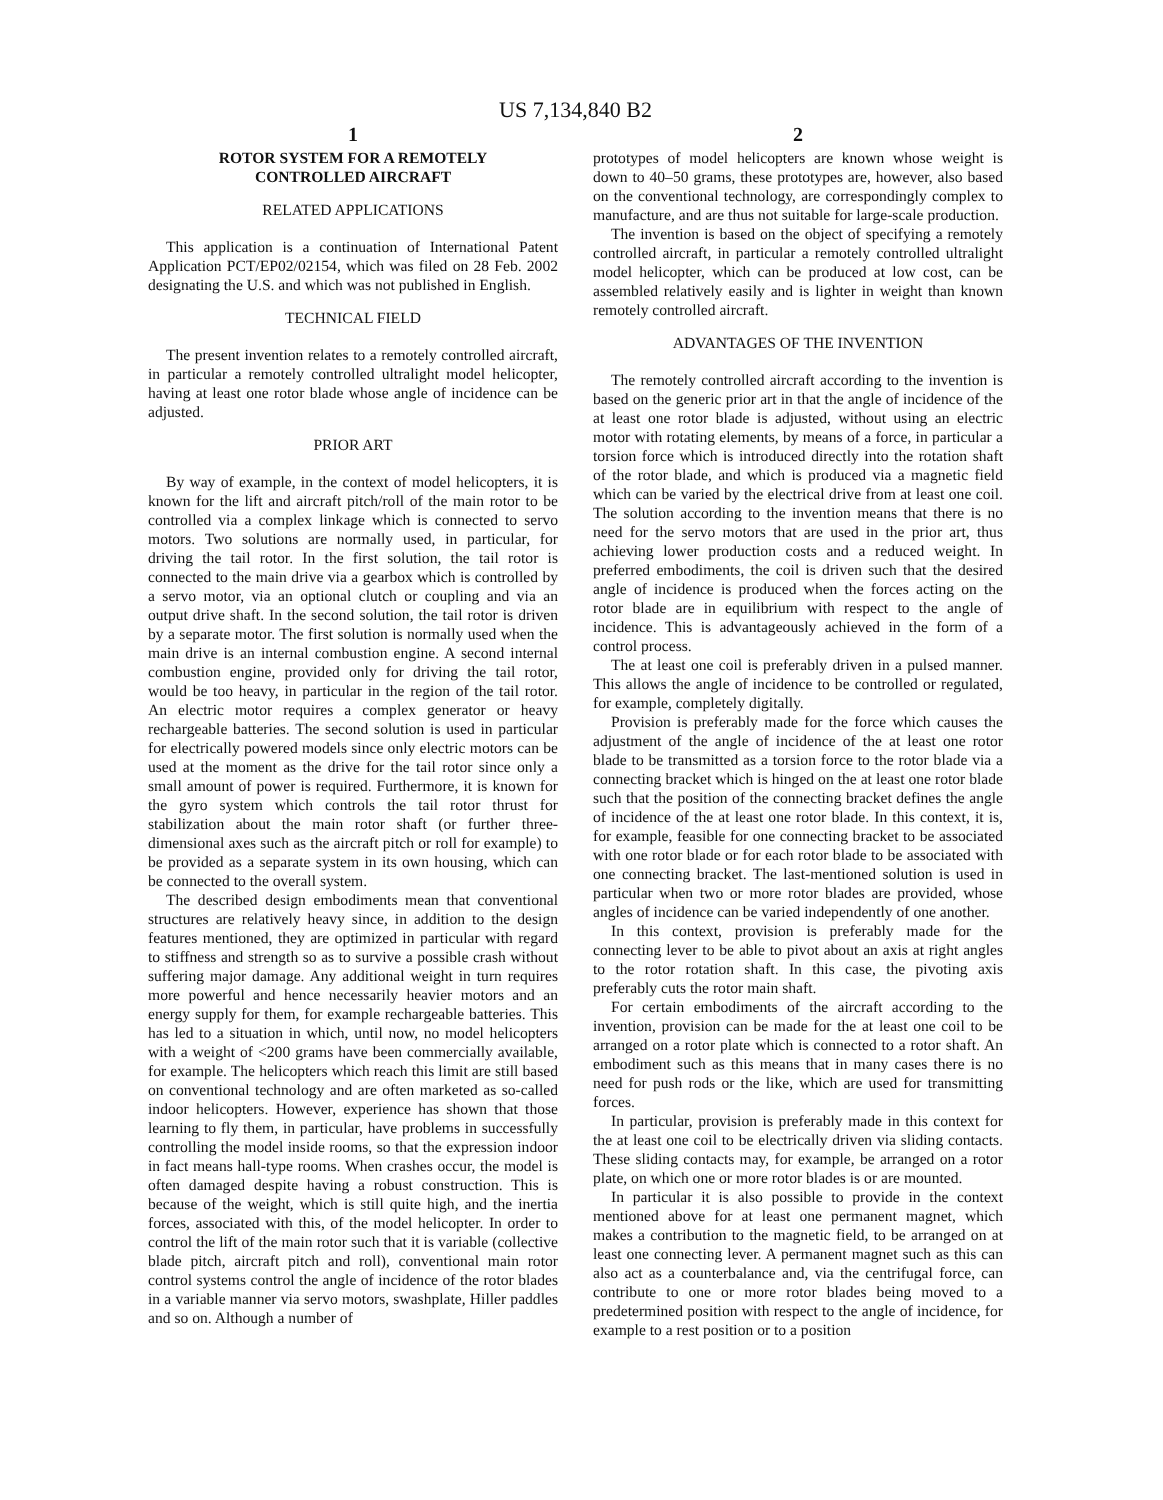US 7,134,840 B2
1
ROTOR SYSTEM FOR A REMOTELY
CONTROLLED AIRCRAFT
RELATED APPLICATIONS
This application is a continuation of International Patent Application PCT/EP02/02154, which was filed on 28 Feb. 2002 designating the U.S. and which was not published in English.
TECHNICAL FIELD
The present invention relates to a remotely controlled aircraft, in particular a remotely controlled ultralight model helicopter, having at least one rotor blade whose angle of incidence can be adjusted.
PRIOR ART
By way of example, in the context of model helicopters, it is known for the lift and aircraft pitch/roll of the main rotor to be controlled via a complex linkage which is connected to servo motors. Two solutions are normally used, in particular, for driving the tail rotor. In the first solution, the tail rotor is connected to the main drive via a gearbox which is controlled by a servo motor, via an optional clutch or coupling and via an output drive shaft. In the second solution, the tail rotor is driven by a separate motor. The first solution is normally used when the main drive is an internal combustion engine. A second internal combustion engine, provided only for driving the tail rotor, would be too heavy, in particular in the region of the tail rotor. An electric motor requires a complex generator or heavy rechargeable batteries. The second solution is used in particular for electrically powered models since only electric motors can be used at the moment as the drive for the tail rotor since only a small amount of power is required. Furthermore, it is known for the gyro system which controls the tail rotor thrust for stabilization about the main rotor shaft (or further three-dimensional axes such as the aircraft pitch or roll for example) to be provided as a separate system in its own housing, which can be connected to the overall system.
The described design embodiments mean that conventional structures are relatively heavy since, in addition to the design features mentioned, they are optimized in particular with regard to stiffness and strength so as to survive a possible crash without suffering major damage. Any additional weight in turn requires more powerful and hence necessarily heavier motors and an energy supply for them, for example rechargeable batteries. This has led to a situation in which, until now, no model helicopters with a weight of <200 grams have been commercially available, for example. The helicopters which reach this limit are still based on conventional technology and are often marketed as so-called indoor helicopters. However, experience has shown that those learning to fly them, in particular, have problems in successfully controlling the model inside rooms, so that the expression indoor in fact means hall-type rooms. When crashes occur, the model is often damaged despite having a robust construction. This is because of the weight, which is still quite high, and the inertia forces, associated with this, of the model helicopter. In order to control the lift of the main rotor such that it is variable (collective blade pitch, aircraft pitch and roll), conventional main rotor control systems control the angle of incidence of the rotor blades in a variable manner via servo motors, swashplate, Hiller paddles and so on. Although a number of
2
prototypes of model helicopters are known whose weight is down to 40–50 grams, these prototypes are, however, also based on the conventional technology, are correspondingly complex to manufacture, and are thus not suitable for large-scale production.
The invention is based on the object of specifying a remotely controlled aircraft, in particular a remotely controlled ultralight model helicopter, which can be produced at low cost, can be assembled relatively easily and is lighter in weight than known remotely controlled aircraft.
ADVANTAGES OF THE INVENTION
The remotely controlled aircraft according to the invention is based on the generic prior art in that the angle of incidence of the at least one rotor blade is adjusted, without using an electric motor with rotating elements, by means of a force, in particular a torsion force which is introduced directly into the rotation shaft of the rotor blade, and which is produced via a magnetic field which can be varied by the electrical drive from at least one coil. The solution according to the invention means that there is no need for the servo motors that are used in the prior art, thus achieving lower production costs and a reduced weight. In preferred embodiments, the coil is driven such that the desired angle of incidence is produced when the forces acting on the rotor blade are in equilibrium with respect to the angle of incidence. This is advantageously achieved in the form of a control process.
The at least one coil is preferably driven in a pulsed manner. This allows the angle of incidence to be controlled or regulated, for example, completely digitally.
Provision is preferably made for the force which causes the adjustment of the angle of incidence of the at least one rotor blade to be transmitted as a torsion force to the rotor blade via a connecting bracket which is hinged on the at least one rotor blade such that the position of the connecting bracket defines the angle of incidence of the at least one rotor blade. In this context, it is, for example, feasible for one connecting bracket to be associated with one rotor blade or for each rotor blade to be associated with one connecting bracket. The last-mentioned solution is used in particular when two or more rotor blades are provided, whose angles of incidence can be varied independently of one another.
In this context, provision is preferably made for the connecting lever to be able to pivot about an axis at right angles to the rotor rotation shaft. In this case, the pivoting axis preferably cuts the rotor main shaft.
For certain embodiments of the aircraft according to the invention, provision can be made for the at least one coil to be arranged on a rotor plate which is connected to a rotor shaft. An embodiment such as this means that in many cases there is no need for push rods or the like, which are used for transmitting forces.
In particular, provision is preferably made in this context for the at least one coil to be electrically driven via sliding contacts. These sliding contacts may, for example, be arranged on a rotor plate, on which one or more rotor blades is or are mounted.
In particular it is also possible to provide in the context mentioned above for at least one permanent magnet, which makes a contribution to the magnetic field, to be arranged on at least one connecting lever. A permanent magnet such as this can also act as a counterbalance and, via the centrifugal force, can contribute to one or more rotor blades being moved to a predetermined position with respect to the angle of incidence, for example to a rest position or to a position